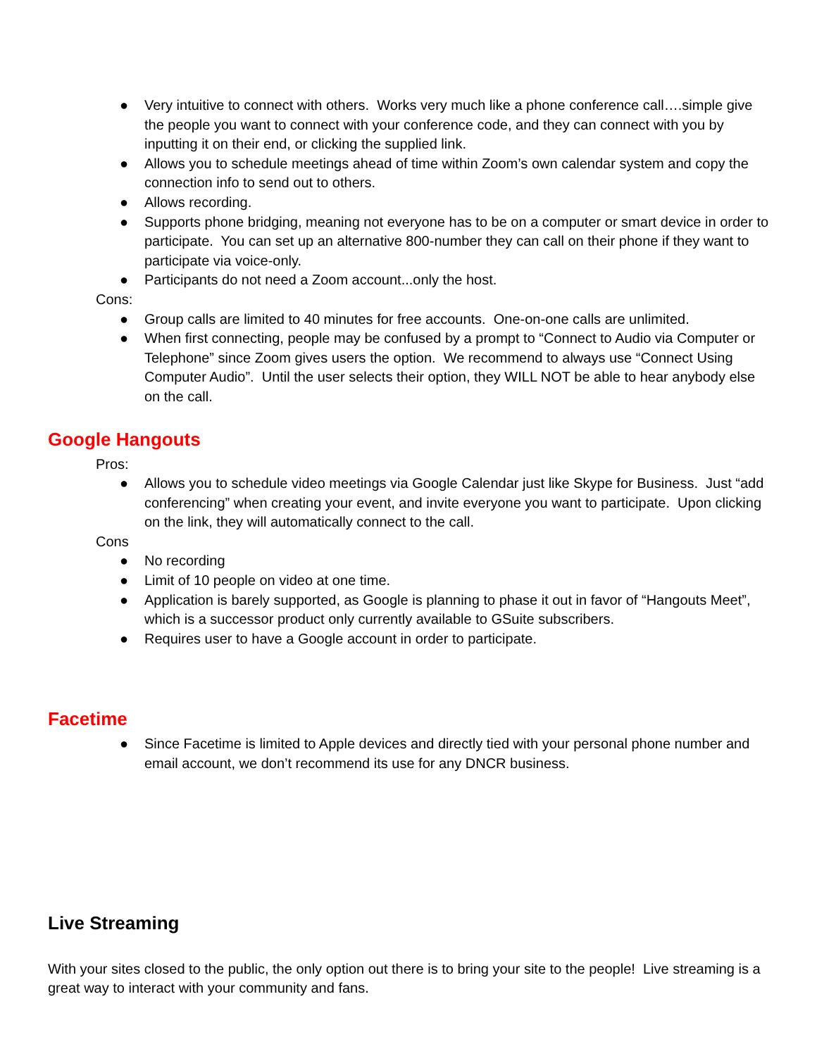● Very intuitive to connect with others. Works very much like a phone conference call….simple give the people you want to connect with your conference code, and they can connect with you by inputting it on their end, or clicking the supplied link.
● Allows you to schedule meetings ahead of time within Zoom’s own calendar system and copy the connection info to send out to others.
● Allows recording.
● Supports phone bridging, meaning not everyone has to be on a computer or smart device in order to participate. You can set up an alternative 800-number they can call on their phone if they want to participate via voice-only.
● Participants do not need a Zoom account...only the host.
Cons:
● Group calls are limited to 40 minutes for free accounts. One-on-one calls are unlimited.
● When first connecting, people may be confused by a prompt to “Connect to Audio via Computer or Telephone” since Zoom gives users the option. We recommend to always use “Connect Using Computer Audio”. Until the user selects their option, they WILL NOT be able to hear anybody else on the call.
Google Hangouts
Pros:
● Allows you to schedule video meetings via Google Calendar just like Skype for Business. Just “add conferencing” when creating your event, and invite everyone you want to participate. Upon clicking on the link, they will automatically connect to the call.
Cons
● No recording
● Limit of 10 people on video at one time.
● Application is barely supported, as Google is planning to phase it out in favor of “Hangouts Meet”, which is a successor product only currently available to GSuite subscribers.
● Requires user to have a Google account in order to participate.
Facetime
● Since Facetime is limited to Apple devices and directly tied with your personal phone number and email account, we don’t recommend its use for any DNCR business.
Live Streaming
With your sites closed to the public, the only option out there is to bring your site to the people! Live streaming is a great way to interact with your community and fans.